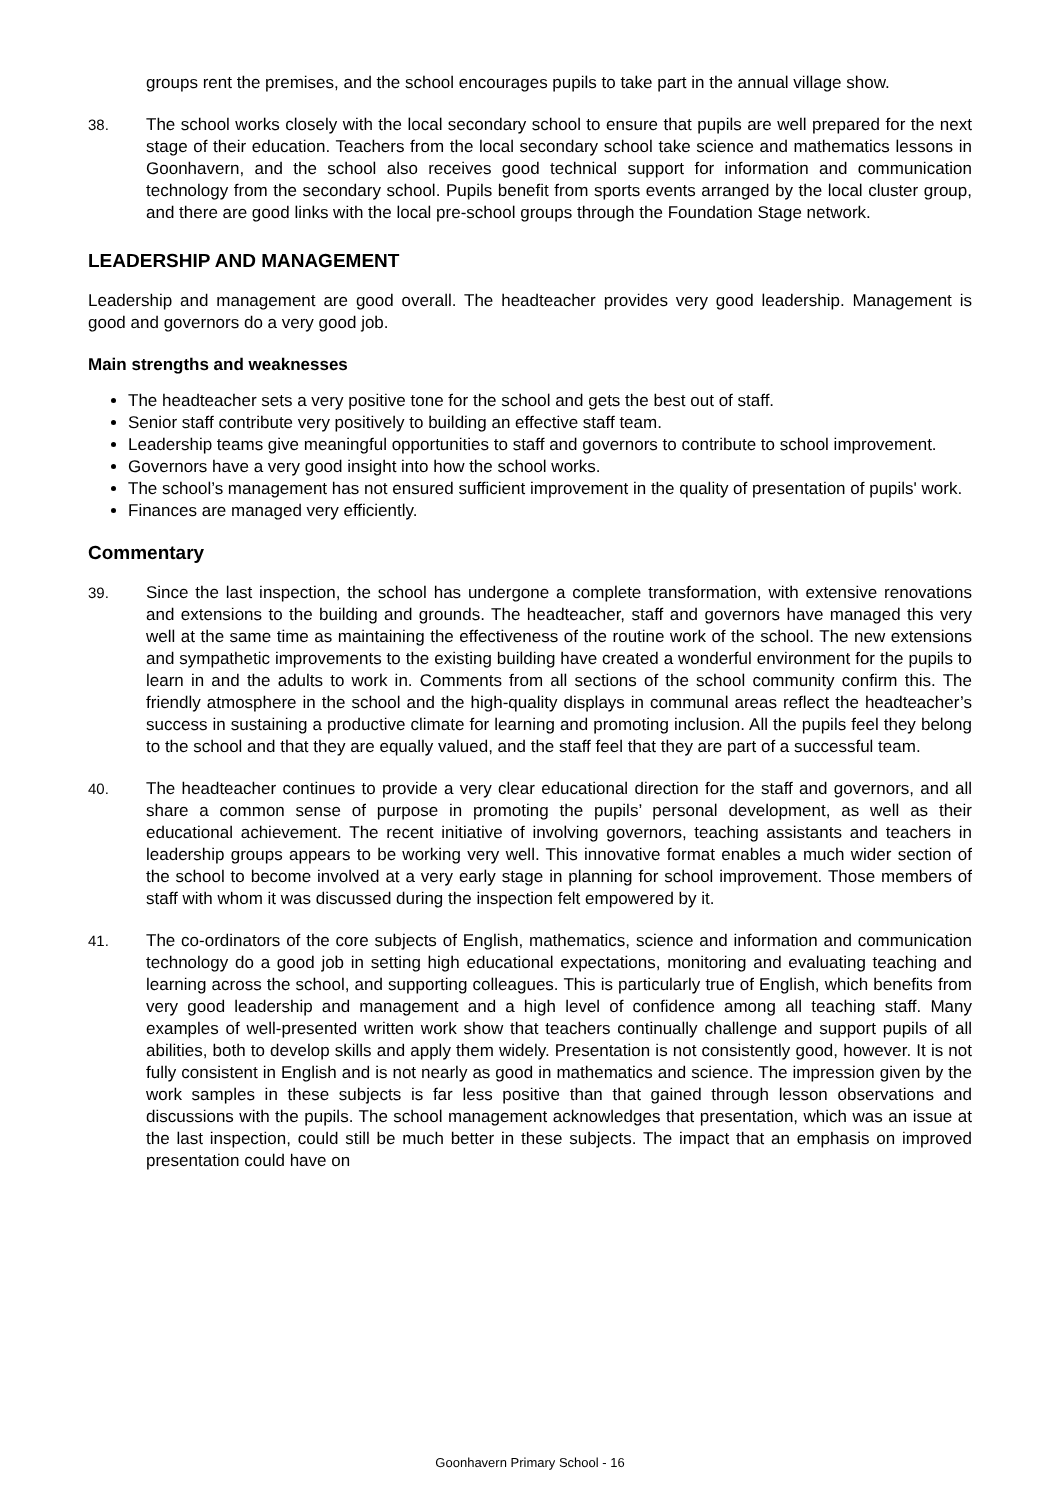groups rent the premises, and the school encourages pupils to take part in the annual village show.
38. The school works closely with the local secondary school to ensure that pupils are well prepared for the next stage of their education. Teachers from the local secondary school take science and mathematics lessons in Goonhavern, and the school also receives good technical support for information and communication technology from the secondary school. Pupils benefit from sports events arranged by the local cluster group, and there are good links with the local pre-school groups through the Foundation Stage network.
LEADERSHIP AND MANAGEMENT
Leadership and management are good overall. The headteacher provides very good leadership. Management is good and governors do a very good job.
Main strengths and weaknesses
The headteacher sets a very positive tone for the school and gets the best out of staff.
Senior staff contribute very positively to building an effective staff team.
Leadership teams give meaningful opportunities to staff and governors to contribute to school improvement.
Governors have a very good insight into how the school works.
The school’s management has not ensured sufficient improvement in the quality of presentation of pupils' work.
Finances are managed very efficiently.
Commentary
39. Since the last inspection, the school has undergone a complete transformation, with extensive renovations and extensions to the building and grounds. The headteacher, staff and governors have managed this very well at the same time as maintaining the effectiveness of the routine work of the school. The new extensions and sympathetic improvements to the existing building have created a wonderful environment for the pupils to learn in and the adults to work in. Comments from all sections of the school community confirm this. The friendly atmosphere in the school and the high-quality displays in communal areas reflect the headteacher’s success in sustaining a productive climate for learning and promoting inclusion. All the pupils feel they belong to the school and that they are equally valued, and the staff feel that they are part of a successful team.
40. The headteacher continues to provide a very clear educational direction for the staff and governors, and all share a common sense of purpose in promoting the pupils’ personal development, as well as their educational achievement. The recent initiative of involving governors, teaching assistants and teachers in leadership groups appears to be working very well. This innovative format enables a much wider section of the school to become involved at a very early stage in planning for school improvement. Those members of staff with whom it was discussed during the inspection felt empowered by it.
41. The co-ordinators of the core subjects of English, mathematics, science and information and communication technology do a good job in setting high educational expectations, monitoring and evaluating teaching and learning across the school, and supporting colleagues. This is particularly true of English, which benefits from very good leadership and management and a high level of confidence among all teaching staff. Many examples of well-presented written work show that teachers continually challenge and support pupils of all abilities, both to develop skills and apply them widely. Presentation is not consistently good, however. It is not fully consistent in English and is not nearly as good in mathematics and science. The impression given by the work samples in these subjects is far less positive than that gained through lesson observations and discussions with the pupils. The school management acknowledges that presentation, which was an issue at the last inspection, could still be much better in these subjects. The impact that an emphasis on improved presentation could have on
Goonhavern Primary School - 16